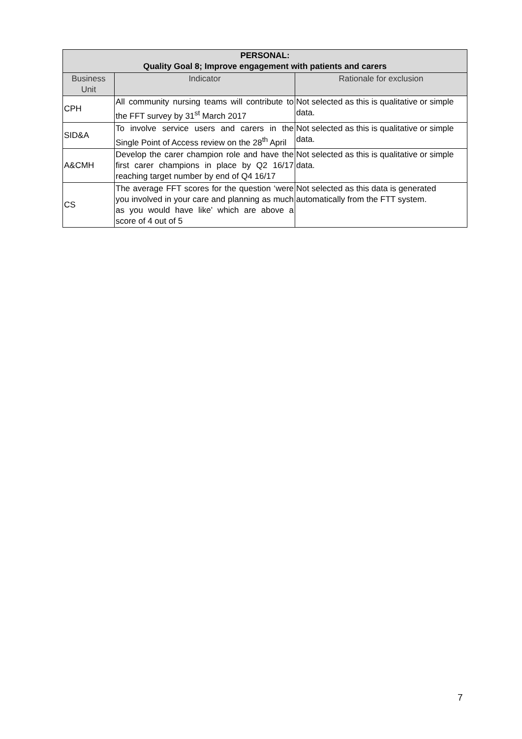| PERSONAL: Quality Goal 8; Improve engagement with patients and carers | | |
| --- | --- | --- |
| Business Unit | Indicator | Rationale for exclusion |
| CPH | All community nursing teams will contribute to the FFT survey by 31<sup>st</sup> March 2017 | Not selected as this is qualitative or simple data. |
| SID&A | To involve service users and carers in the Single Point of Access review on the 28<sup>th</sup> April | Not selected as this is qualitative or simple data. |
| A&CMH | Develop the carer champion role and have the first carer champions in place by Q2 16/17 reaching target number by end of Q4 16/17 | Not selected as this is qualitative or simple data. |
| CS | The average FFT scores for the question ‘were you involved in your care and planning as much as you would have like’ which are above a score of 4 out of 5 | Not selected as this data is generated automatically from the FTT system. |
7